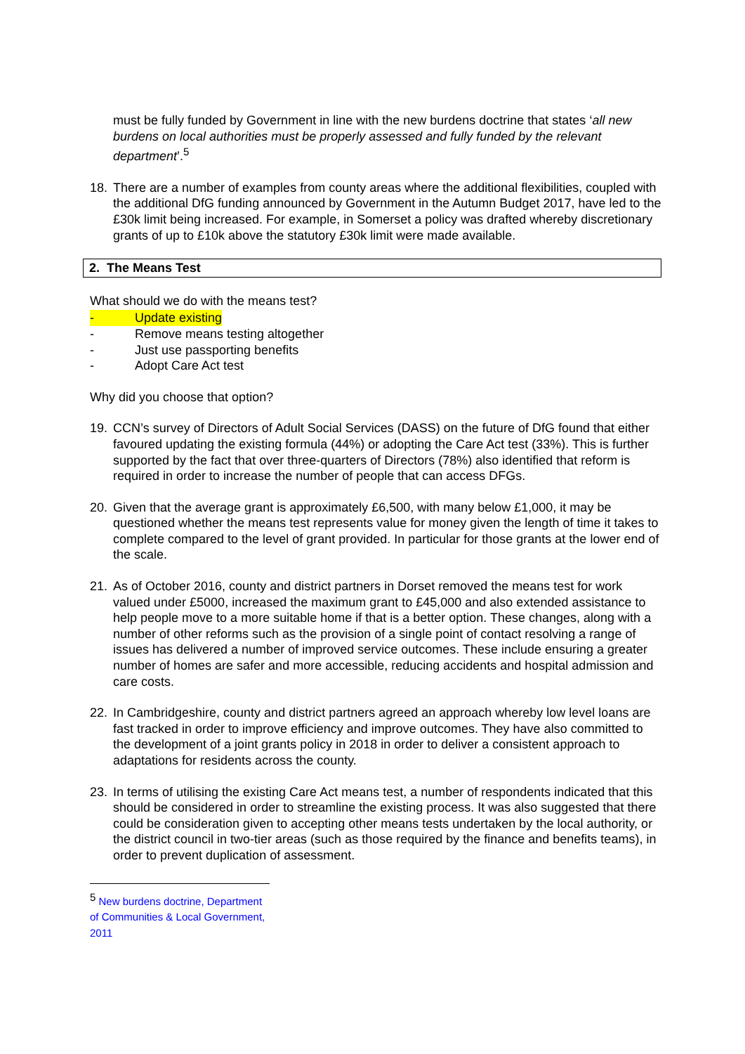must be fully funded by Government in line with the new burdens doctrine that states ‘all new burdens on local authorities must be properly assessed and fully funded by the relevant department’.<sup>5</sup>
18. There are a number of examples from county areas where the additional flexibilities, coupled with the additional DfG funding announced by Government in the Autumn Budget 2017, have led to the £30k limit being increased. For example, in Somerset a policy was drafted whereby discretionary grants of up to £10k above the statutory £30k limit were made available.
2. The Means Test
What should we do with the means test?
- Update existing
- Remove means testing altogether
- Just use passporting benefits
- Adopt Care Act test
Why did you choose that option?
19. CCN’s survey of Directors of Adult Social Services (DASS) on the future of DfG found that either favoured updating the existing formula (44%) or adopting the Care Act test (33%). This is further supported by the fact that over three-quarters of Directors (78%) also identified that reform is required in order to increase the number of people that can access DFGs.
20. Given that the average grant is approximately £6,500, with many below £1,000, it may be questioned whether the means test represents value for money given the length of time it takes to complete compared to the level of grant provided. In particular for those grants at the lower end of the scale.
21. As of October 2016, county and district partners in Dorset removed the means test for work valued under £5000, increased the maximum grant to £45,000 and also extended assistance to help people move to a more suitable home if that is a better option. These changes, along with a number of other reforms such as the provision of a single point of contact resolving a range of issues has delivered a number of improved service outcomes. These include ensuring a greater number of homes are safer and more accessible, reducing accidents and hospital admission and care costs.
22. In Cambridgeshire, county and district partners agreed an approach whereby low level loans are fast tracked in order to improve efficiency and improve outcomes. They have also committed to the development of a joint grants policy in 2018 in order to deliver a consistent approach to adaptations for residents across the county.
23. In terms of utilising the existing Care Act means test, a number of respondents indicated that this should be considered in order to streamline the existing process. It was also suggested that there could be consideration given to accepting other means tests undertaken by the local authority, or the district council in two-tier areas (such as those required by the finance and benefits teams), in order to prevent duplication of assessment.
<sup>5</sup> New burdens doctrine, Department of Communities & Local Government, 2011